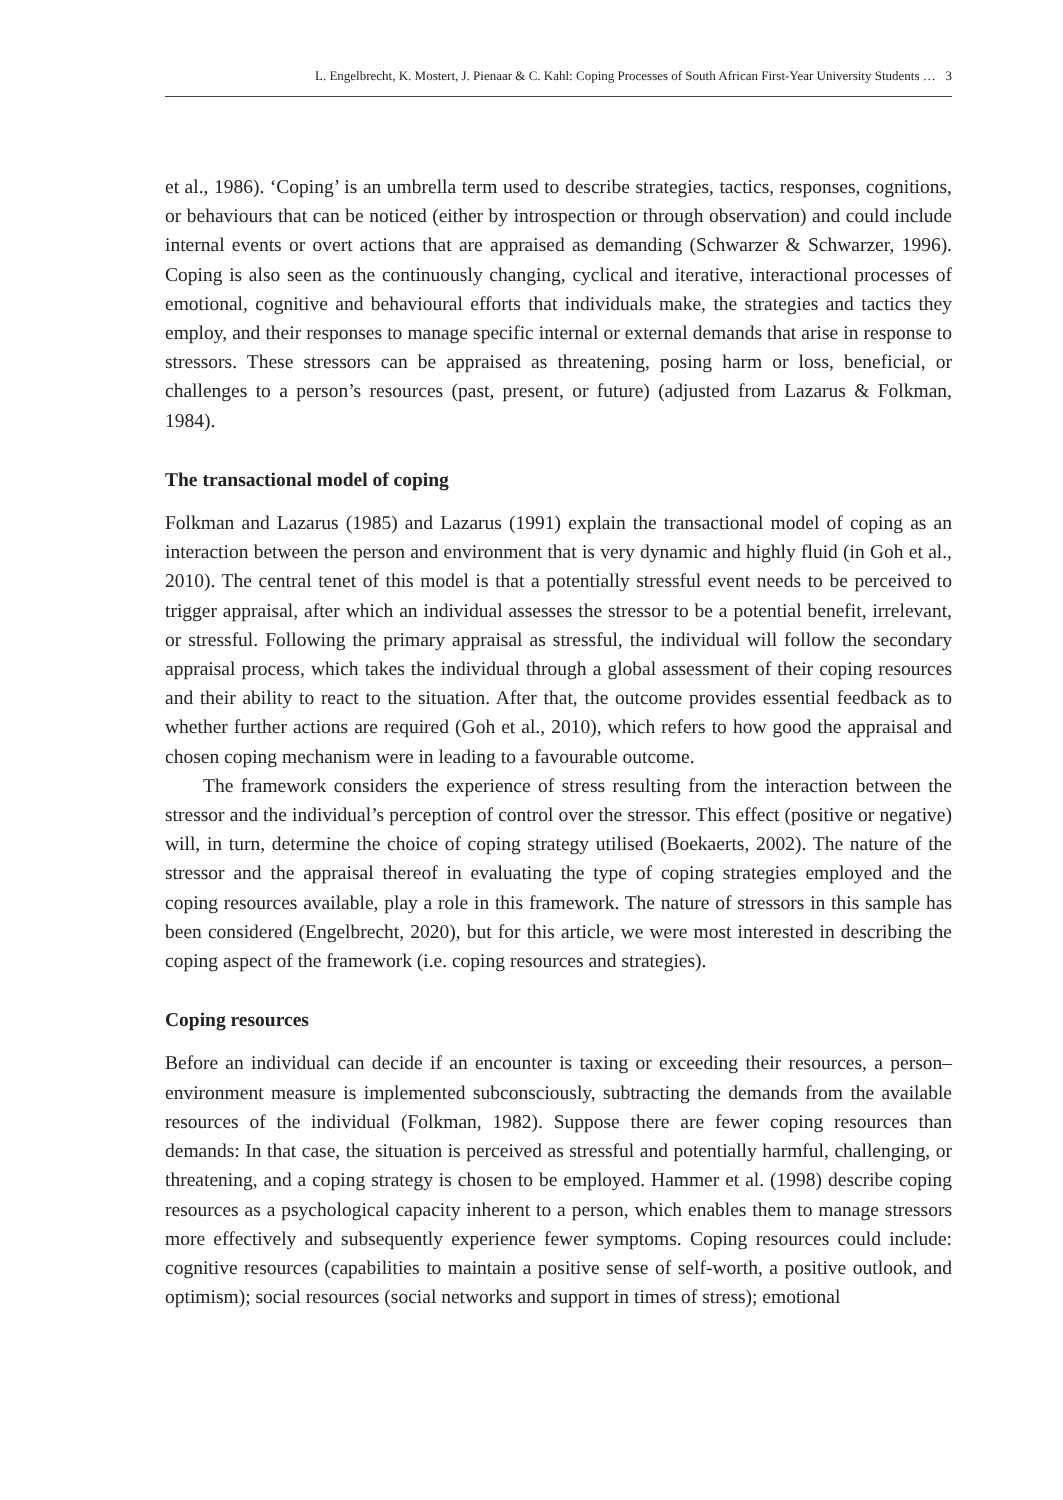L. Engelbrecht, K. Mostert, J. Pienaar & C. Kahl: Coping Processes of South African First-Year University Students … 3
et al., 1986). ‘Coping’ is an umbrella term used to describe strategies, tactics, responses, cognitions, or behaviours that can be noticed (either by introspection or through observation) and could include internal events or overt actions that are appraised as demanding (Schwarzer & Schwarzer, 1996). Coping is also seen as the continuously changing, cyclical and iterative, interactional processes of emotional, cognitive and behavioural efforts that individuals make, the strategies and tactics they employ, and their responses to manage specific internal or external demands that arise in response to stressors. These stressors can be appraised as threatening, posing harm or loss, beneficial, or challenges to a person’s resources (past, present, or future) (adjusted from Lazarus & Folkman, 1984).
The transactional model of coping
Folkman and Lazarus (1985) and Lazarus (1991) explain the transactional model of coping as an interaction between the person and environment that is very dynamic and highly fluid (in Goh et al., 2010). The central tenet of this model is that a potentially stressful event needs to be perceived to trigger appraisal, after which an individual assesses the stressor to be a potential benefit, irrelevant, or stressful. Following the primary appraisal as stressful, the individual will follow the secondary appraisal process, which takes the individual through a global assessment of their coping resources and their ability to react to the situation. After that, the outcome provides essential feedback as to whether further actions are required (Goh et al., 2010), which refers to how good the appraisal and chosen coping mechanism were in leading to a favourable outcome.
The framework considers the experience of stress resulting from the interaction between the stressor and the individual’s perception of control over the stressor. This effect (positive or negative) will, in turn, determine the choice of coping strategy utilised (Boekaerts, 2002). The nature of the stressor and the appraisal thereof in evaluating the type of coping strategies employed and the coping resources available, play a role in this framework. The nature of stressors in this sample has been considered (Engelbrecht, 2020), but for this article, we were most interested in describing the coping aspect of the framework (i.e. coping resources and strategies).
Coping resources
Before an individual can decide if an encounter is taxing or exceeding their resources, a person–environment measure is implemented subconsciously, subtracting the demands from the available resources of the individual (Folkman, 1982). Suppose there are fewer coping resources than demands: In that case, the situation is perceived as stressful and potentially harmful, challenging, or threatening, and a coping strategy is chosen to be employed. Hammer et al. (1998) describe coping resources as a psychological capacity inherent to a person, which enables them to manage stressors more effectively and subsequently experience fewer symptoms. Coping resources could include: cognitive resources (capabilities to maintain a positive sense of self-worth, a positive outlook, and optimism); social resources (social networks and support in times of stress); emotional